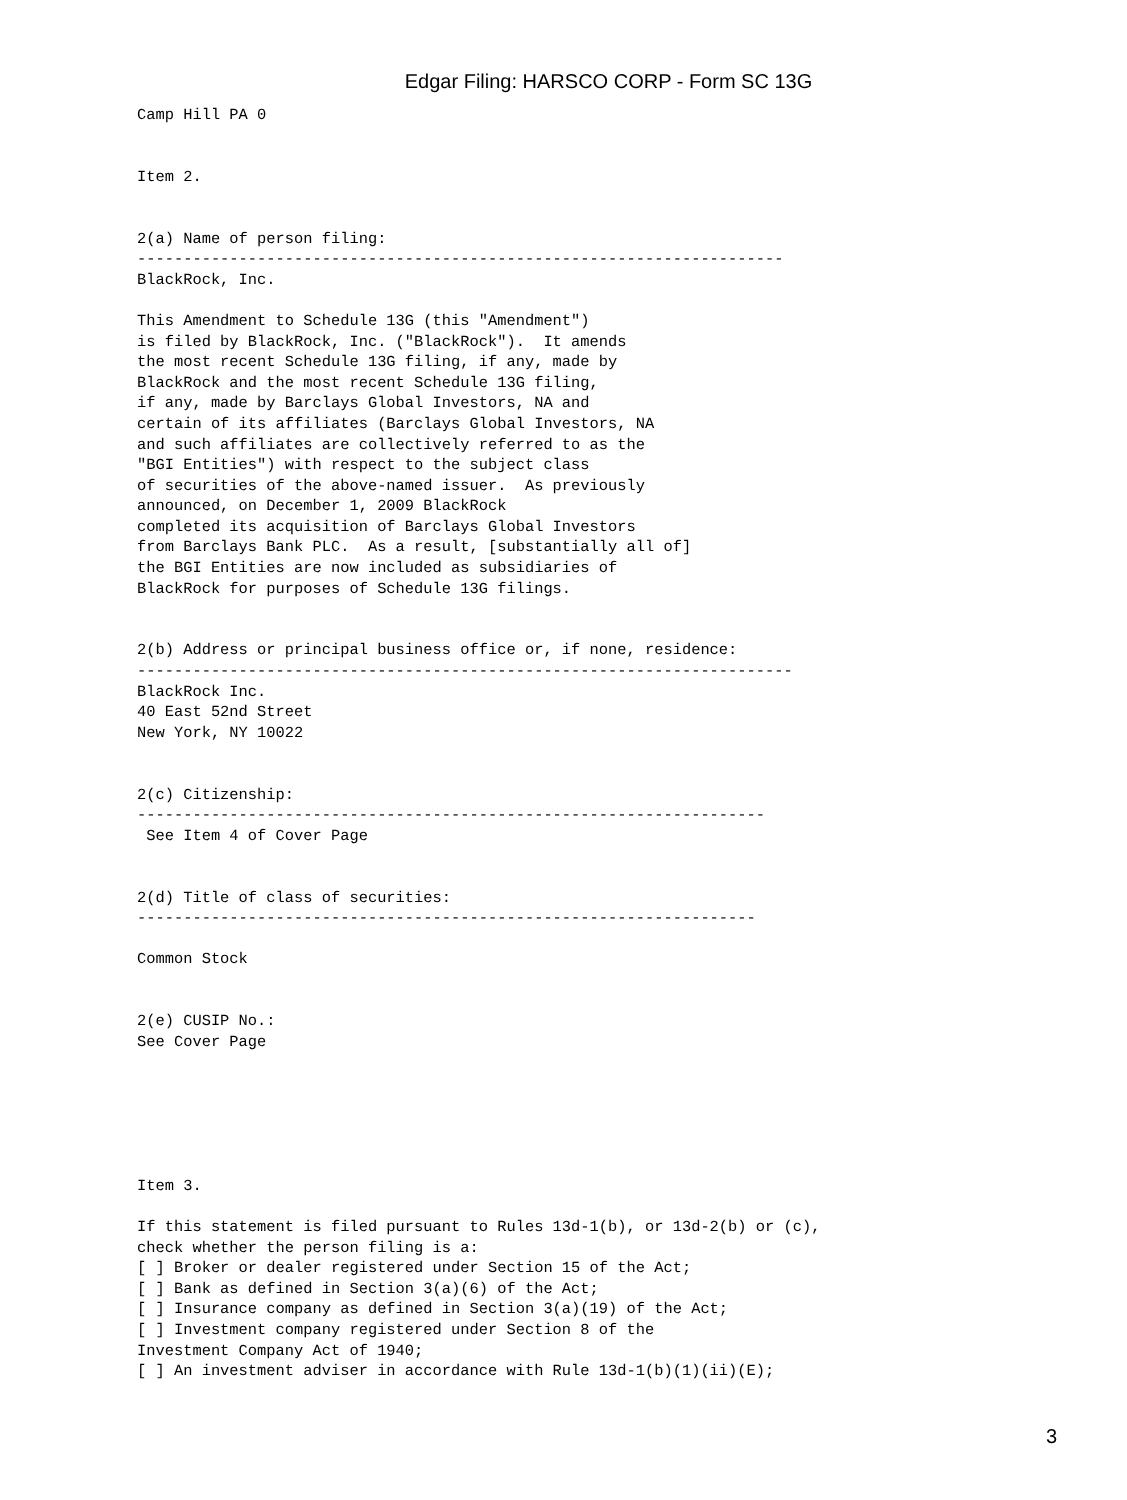Edgar Filing: HARSCO CORP - Form SC 13G
Camp Hill PA 0


Item 2.


2(a) Name of person filing:
----------------------------------------------------------------------
BlackRock, Inc.

This Amendment to Schedule 13G (this "Amendment")
is filed by BlackRock, Inc. ("BlackRock").  It amends
the most recent Schedule 13G filing, if any, made by
BlackRock and the most recent Schedule 13G filing,
if any, made by Barclays Global Investors, NA and
certain of its affiliates (Barclays Global Investors, NA
and such affiliates are collectively referred to as the
"BGI Entities") with respect to the subject class
of securities of the above-named issuer.  As previously
announced, on December 1, 2009 BlackRock
completed its acquisition of Barclays Global Investors
from Barclays Bank PLC.  As a result, [substantially all of]
the BGI Entities are now included as subsidiaries of
BlackRock for purposes of Schedule 13G filings.


2(b) Address or principal business office or, if none, residence:
-----------------------------------------------------------------------
BlackRock Inc.
40 East 52nd Street
New York, NY 10022


2(c) Citizenship:
--------------------------------------------------------------------
 See Item 4 of Cover Page


2(d) Title of class of securities:
-------------------------------------------------------------------

Common Stock


2(e) CUSIP No.:
See Cover Page






Item 3.

If this statement is filed pursuant to Rules 13d-1(b), or 13d-2(b) or (c),
check whether the person filing is a:
[ ] Broker or dealer registered under Section 15 of the Act;
[ ] Bank as defined in Section 3(a)(6) of the Act;
[ ] Insurance company as defined in Section 3(a)(19) of the Act;
[ ] Investment company registered under Section 8 of the
Investment Company Act of 1940;
[ ] An investment adviser in accordance with Rule 13d-1(b)(1)(ii)(E);
3